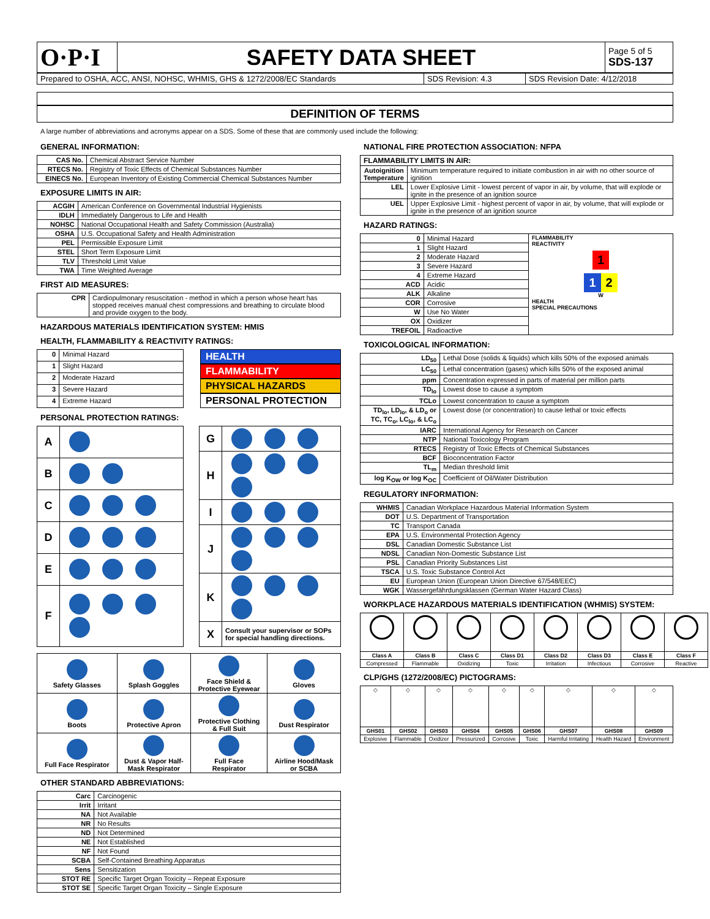| O·P·I | SAFETY DATA SHEET | Page 5 of 5 SDS-137 |
| Prepared to OSHA, ACC, ANSI, NOHSC, WHMIS, GHS & 1272/2008/EC Standards | SDS Revision: 4.3 | SDS Revision Date: 4/12/2018 |
DEFINITION OF TERMS
A large number of abbreviations and acronyms appear on a SDS. Some of these that are commonly used include the following:
GENERAL INFORMATION:
| CAS No. | Chemical Abstract Service Number |
| RTECS No. | Registry of Toxic Effects of Chemical Substances Number |
| EINECS No. | European Inventory of Existing Commercial Chemical Substances Number |
EXPOSURE LIMITS IN AIR:
| ACGIH | American Conference on Governmental Industrial Hygienists |
| IDLH | Immediately Dangerous to Life and Health |
| NOHSC | National Occupational Health and Safety Commission (Australia) |
| OSHA | U.S. Occupational Safety and Health Administration |
| PEL | Permissible Exposure Limit |
| STEL | Short Term Exposure Limit |
| TLV | Threshold Limit Value |
| TWA | Time Weighted Average |
FIRST AID MEASURES:
| CPR | Cardiopulmonary resuscitation - method in which a person whose heart has stopped receives manual chest compressions and breathing to circulate blood and provide oxygen to the body. |
HAZARDOUS MATERIALS IDENTIFICATION SYSTEM: HMIS
HEALTH, FLAMMABILITY & REACTIVITY RATINGS:
| 0 | Minimal Hazard |
| 1 | Slight Hazard |
| 2 | Moderate Hazard |
| 3 | Severe Hazard |
| 4 | Extreme Hazard |
HEALTH
FLAMMABILITY
PHYSICAL HAZARDS
PERSONAL PROTECTION
PERSONAL PROTECTION RATINGS:
| A | |
| B | |
| C | |
| D | |
| E | |
| F | |
| G | |
| H | |
| I | |
| J | |
| K | |
| X | Consult your supervisor or SOPs for special handling directions. |
| Safety Glasses | Splash Goggles | Face Shield & Protective Eyewear | Gloves |
| Boots | Protective Apron | Protective Clothing & Full Suit | Dust Respirator |
| Full Face Respirator | Dust & Vapor Half- Mask Respirator | Full Face Respirator | Airline Hood/Mask or SCBA |
OTHER STANDARD ABBREVIATIONS:
| Carc | Carcinogenic |
| Irrit | Irritant |
| NA | Not Available |
| NR | No Results |
| ND | Not Determined |
| NE | Not Established |
| NF | Not Found |
| SCBA | Self-Contained Breathing Apparatus |
| Sens | Sensitization |
| STOT RE | Specific Target Organ Toxicity – Repeat Exposure |
| STOT SE | Specific Target Organ Toxicity – Single Exposure |
NATIONAL FIRE PROTECTION ASSOCIATION: NFPA
| FLAMMABILITY LIMITS IN AIR: | |
| --- | --- |
| Autoignition Temperature | Minimum temperature required to initiate combustion in air with no other source of ignition |
| LEL | Lower Explosive Limit - lowest percent of vapor in air, by volume, that will explode or ignite in the presence of an ignition source |
| UEL | Upper Explosive Limit - highest percent of vapor in air, by volume, that will explode or ignite in the presence of an ignition source |
HAZARD RATINGS:
| 0 | Minimal Hazard | FLAMMABILITY REACTIVITY 1 1 2 W HEALTH SPECIAL PRECAUTIONS |
| 1 | Slight Hazard | |
| 2 | Moderate Hazard | |
| 3 | Severe Hazard | |
| 4 | Extreme Hazard | |
| ACD | Acidic | |
| ALK | Alkaline | |
| COR | Corrosive | |
| W | Use No Water | |
| OX | Oxidizer | |
| TREFOIL | Radioactive | |
TOXICOLOGICAL INFORMATION:
| LD<sub>50</sub> | Lethal Dose (solids & liquids) which kills 50% of the exposed animals |
| LC<sub>50</sub> | Lethal concentration (gases) which kills 50% of the exposed animal |
| ppm | Concentration expressed in parts of material per million parts |
| TD<sub>lo</sub> | Lowest dose to cause a symptom |
| TCLo | Lowest concentration to cause a symptom |
| TD<sub>lo</sub>, LD<sub>lo</sub>, & LD<sub>o</sub> or TC, TC<sub>o</sub>, LC<sub>lo</sub>, & LC<sub>o</sub> | Lowest dose (or concentration) to cause lethal or toxic effects |
| IARC | International Agency for Research on Cancer |
| NTP | National Toxicology Program |
| RTECS | Registry of Toxic Effects of Chemical Substances |
| BCF | Bioconcentration Factor |
| TL<sub>m</sub> | Median threshold limit |
| log K<sub>OW</sub> or log K<sub>OC</sub> | Coefficient of Oil/Water Distribution |
REGULATORY INFORMATION:
| WHMIS | Canadian Workplace Hazardous Material Information System |
| DOT | U.S. Department of Transportation |
| TC | Transport Canada |
| EPA | U.S. Environmental Protection Agency |
| DSL | Canadian Domestic Substance List |
| NDSL | Canadian Non-Domestic Substance List |
| PSL | Canadian Priority Substances List |
| TSCA | U.S. Toxic Substance Control Act |
| EU | European Union (European Union Directive 67/548/EEC) |
| WGK | Wassergefährdungsklassen (German Water Hazard Class) |
WORKPLACE HAZARDOUS MATERIALS IDENTIFICATION (WHMIS) SYSTEM:
| Class A | Class B | Class C | Class D1 | Class D2 | Class D3 | Class E | Class F |
| Compressed | Flammable | Oxidizing | Toxic | Irritation | Infectious | Corrosive | Reactive |
CLP/GHS (1272/2008/EC) PICTOGRAMS:
| ◇ | ◇ | ◇ | ◇ | ◇ | ◇ | ◇ | ◇ | ◇ |
| GHS01 | GHS02 | GHS03 | GHS04 | GHS05 | GHS06 | GHS07 | GHS08 | GHS09 |
| Explosive | Flammable | Oxidizer | Pressurized | Corrosive | Toxic | Harmful Irritating | Health Hazard | Environment |